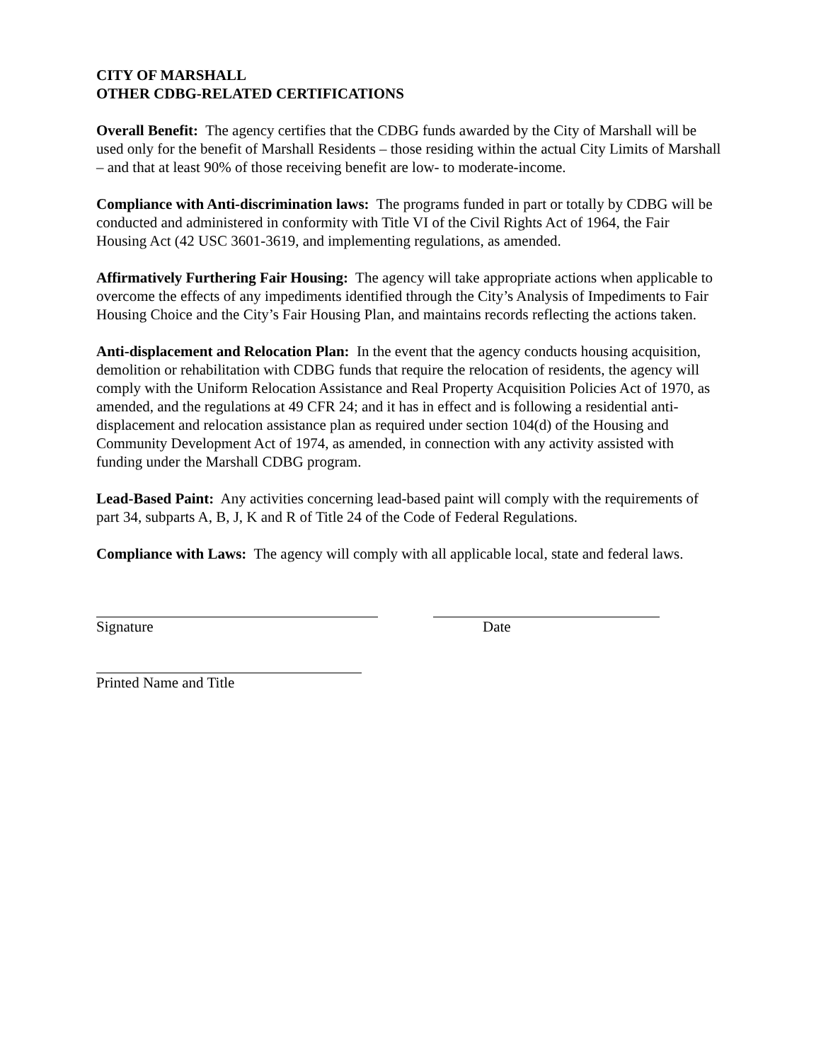CITY OF MARSHALL
OTHER CDBG-RELATED CERTIFICATIONS
Overall Benefit: The agency certifies that the CDBG funds awarded by the City of Marshall will be used only for the benefit of Marshall Residents – those residing within the actual City Limits of Marshall – and that at least 90% of those receiving benefit are low- to moderate-income.
Compliance with Anti-discrimination laws: The programs funded in part or totally by CDBG will be conducted and administered in conformity with Title VI of the Civil Rights Act of 1964, the Fair Housing Act (42 USC 3601-3619, and implementing regulations, as amended.
Affirmatively Furthering Fair Housing: The agency will take appropriate actions when applicable to overcome the effects of any impediments identified through the City’s Analysis of Impediments to Fair Housing Choice and the City’s Fair Housing Plan, and maintains records reflecting the actions taken.
Anti-displacement and Relocation Plan: In the event that the agency conducts housing acquisition, demolition or rehabilitation with CDBG funds that require the relocation of residents, the agency will comply with the Uniform Relocation Assistance and Real Property Acquisition Policies Act of 1970, as amended, and the regulations at 49 CFR 24; and it has in effect and is following a residential anti-displacement and relocation assistance plan as required under section 104(d) of the Housing and Community Development Act of 1974, as amended, in connection with any activity assisted with funding under the Marshall CDBG program.
Lead-Based Paint: Any activities concerning lead-based paint will comply with the requirements of part 34, subparts A, B, J, K and R of Title 24 of the Code of Federal Regulations.
Compliance with Laws: The agency will comply with all applicable local, state and federal laws.
Signature Date
Printed Name and Title